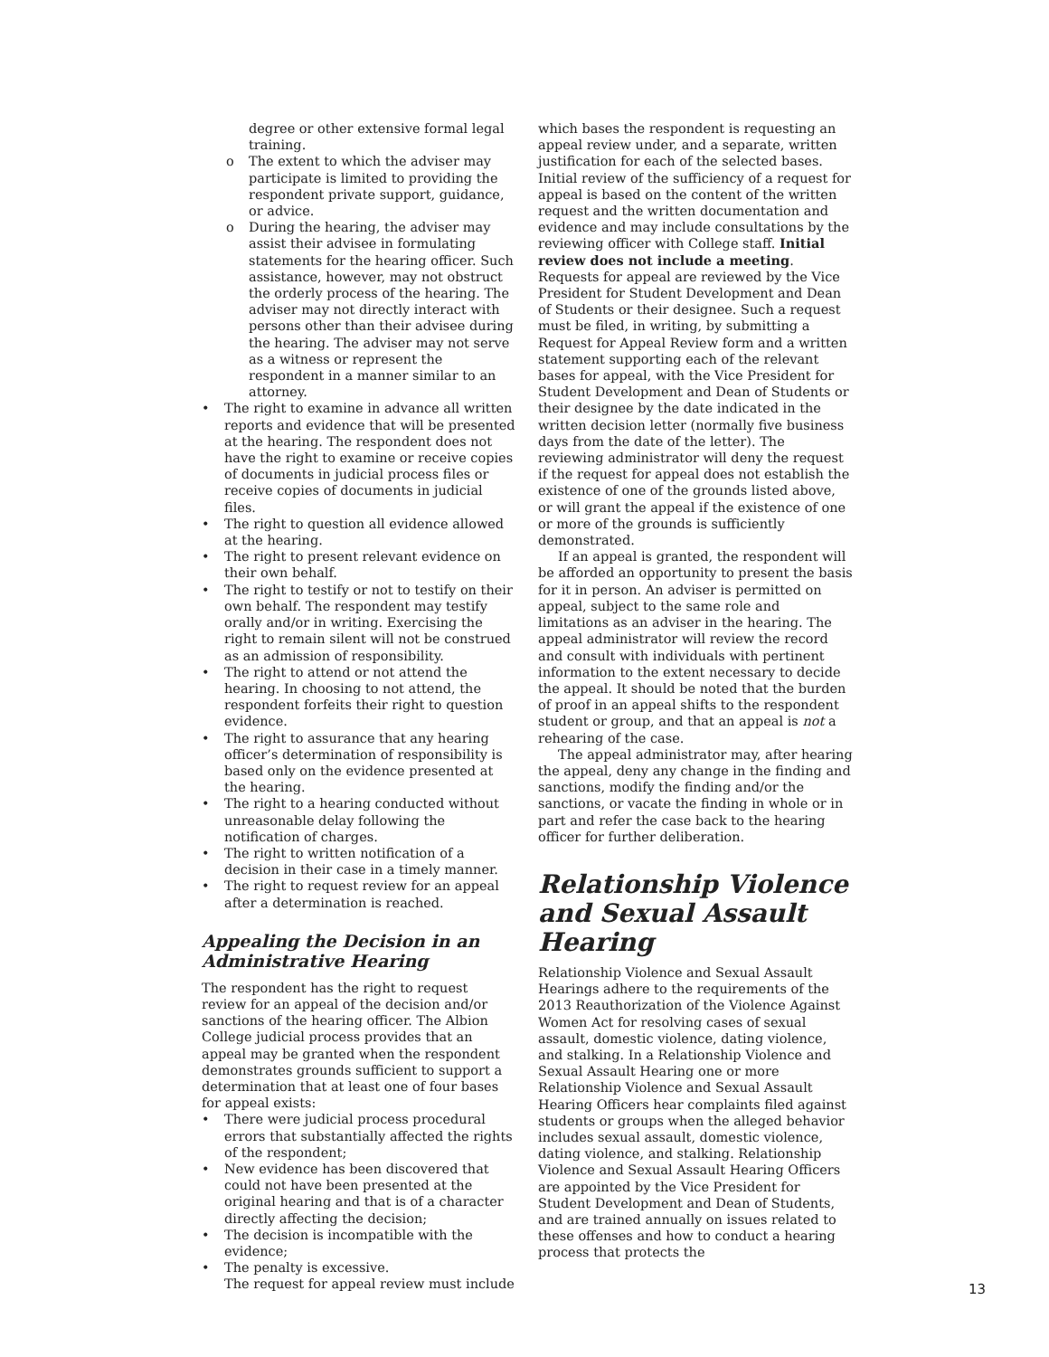degree or other extensive formal legal training.
o The extent to which the adviser may participate is limited to providing the respondent private support, guidance, or advice.
o During the hearing, the adviser may assist their advisee in formulating statements for the hearing officer. Such assistance, however, may not obstruct the orderly process of the hearing. The adviser may not directly interact with persons other than their advisee during the hearing. The adviser may not serve as a witness or represent the respondent in a manner similar to an attorney.
• The right to examine in advance all written reports and evidence that will be presented at the hearing. The respondent does not have the right to examine or receive copies of documents in judicial process files or receive copies of documents in judicial files.
• The right to question all evidence allowed at the hearing.
• The right to present relevant evidence on their own behalf.
• The right to testify or not to testify on their own behalf. The respondent may testify orally and/or in writing. Exercising the right to remain silent will not be construed as an admission of responsibility.
• The right to attend or not attend the hearing. In choosing to not attend, the respondent forfeits their right to question evidence.
• The right to assurance that any hearing officer’s determination of responsibility is based only on the evidence presented at the hearing.
• The right to a hearing conducted without unreasonable delay following the notification of charges.
• The right to written notification of a decision in their case in a timely manner.
• The right to request review for an appeal after a determination is reached.
Appealing the Decision in an Administrative Hearing
The respondent has the right to request review for an appeal of the decision and/or sanctions of the hearing officer. The Albion College judicial process provides that an appeal may be granted when the respondent demonstrates grounds sufficient to support a determination that at least one of four bases for appeal exists:
• There were judicial process procedural errors that substantially affected the rights of the respondent;
• New evidence has been discovered that could not have been presented at the original hearing and that is of a character directly affecting the decision;
• The decision is incompatible with the evidence;
• The penalty is excessive.
The request for appeal review must include
which bases the respondent is requesting an appeal review under, and a separate, written justification for each of the selected bases. Initial review of the sufficiency of a request for appeal is based on the content of the written request and the written documentation and evidence and may include consultations by the reviewing officer with College staff. Initial review does not include a meeting. Requests for appeal are reviewed by the Vice President for Student Development and Dean of Students or their designee. Such a request must be filed, in writing, by submitting a Request for Appeal Review form and a written statement supporting each of the relevant bases for appeal, with the Vice President for Student Development and Dean of Students or their designee by the date indicated in the written decision letter (normally five business days from the date of the letter). The reviewing administrator will deny the request if the request for appeal does not establish the existence of one of the grounds listed above, or will grant the appeal if the existence of one or more of the grounds is sufficiently demonstrated.
If an appeal is granted, the respondent will be afforded an opportunity to present the basis for it in person. An adviser is permitted on appeal, subject to the same role and limitations as an adviser in the hearing. The appeal administrator will review the record and consult with individuals with pertinent information to the extent necessary to decide the appeal. It should be noted that the burden of proof in an appeal shifts to the respondent student or group, and that an appeal is not a rehearing of the case.
The appeal administrator may, after hearing the appeal, deny any change in the finding and sanctions, modify the finding and/or the sanctions, or vacate the finding in whole or in part and refer the case back to the hearing officer for further deliberation.
Relationship Violence and Sexual Assault Hearing
Relationship Violence and Sexual Assault Hearings adhere to the requirements of the 2013 Reauthorization of the Violence Against Women Act for resolving cases of sexual assault, domestic violence, dating violence, and stalking. In a Relationship Violence and Sexual Assault Hearing one or more Relationship Violence and Sexual Assault Hearing Officers hear complaints filed against students or groups when the alleged behavior includes sexual assault, domestic violence, dating violence, and stalking. Relationship Violence and Sexual Assault Hearing Officers are appointed by the Vice President for Student Development and Dean of Students, and are trained annually on issues related to these offenses and how to conduct a hearing process that protects the
13